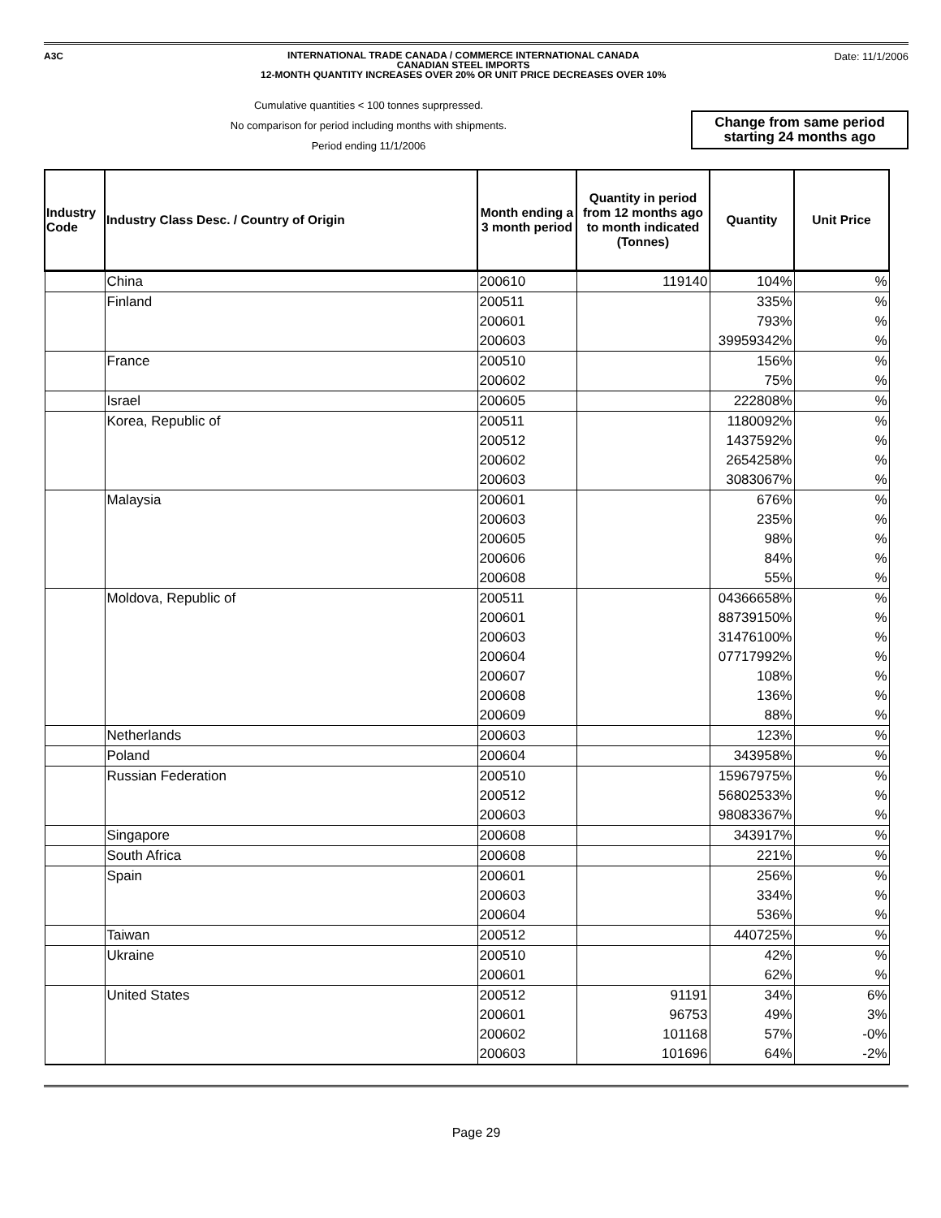A3C
INTERNATIONAL TRADE CANADA / COMMERCE INTERNATIONAL CANADA
CANADIAN STEEL IMPORTS
12-MONTH QUANTITY INCREASES OVER 20% OR UNIT PRICE DECREASES OVER 10%
Date: 11/1/2006
Cumulative quantities < 100 tonnes suprpressed.
No comparison for period including months with shipments.
Period ending 11/1/2006
Change from same period starting 24 months ago
| Industry Code | Industry Class Desc. / Country of Origin | Month ending a 3 month period | Quantity in period from 12 months ago to month indicated (Tonnes) | Quantity | Unit Price |
| --- | --- | --- | --- | --- | --- |
| | China | 200610 | 119140 | 104% | % |
| | Finland | 200511 | | 335% | % |
| | | 200601 | | 793% | % |
| | | 200603 | | 39959342% | % |
| | France | 200510 | | 156% | % |
| | | 200602 | | 75% | % |
| | Israel | 200605 | | 222808% | % |
| | Korea, Republic of | 200511 | | 1180092% | % |
| | | 200512 | | 1437592% | % |
| | | 200602 | | 2654258% | % |
| | | 200603 | | 3083067% | % |
| | Malaysia | 200601 | | 676% | % |
| | | 200603 | | 235% | % |
| | | 200605 | | 98% | % |
| | | 200606 | | 84% | % |
| | | 200608 | | 55% | % |
| | Moldova, Republic of | 200511 | | 04366658% | % |
| | | 200601 | | 88739150% | % |
| | | 200603 | | 31476100% | % |
| | | 200604 | | 07717992% | % |
| | | 200607 | | 108% | % |
| | | 200608 | | 136% | % |
| | | 200609 | | 88% | % |
| | Netherlands | 200603 | | 123% | % |
| | Poland | 200604 | | 343958% | % |
| | Russian Federation | 200510 | | 15967975% | % |
| | | 200512 | | 56802533% | % |
| | | 200603 | | 98083367% | % |
| | Singapore | 200608 | | 343917% | % |
| | South Africa | 200608 | | 221% | % |
| | Spain | 200601 | | 256% | % |
| | | 200603 | | 334% | % |
| | | 200604 | | 536% | % |
| | Taiwan | 200512 | | 440725% | % |
| | Ukraine | 200510 | | 42% | % |
| | | 200601 | | 62% | % |
| | United States | 200512 | 91191 | 34% | 6% |
| | | 200601 | 96753 | 49% | 3% |
| | | 200602 | 101168 | 57% | -0% |
| | | 200603 | 101696 | 64% | -2% |
Page 29